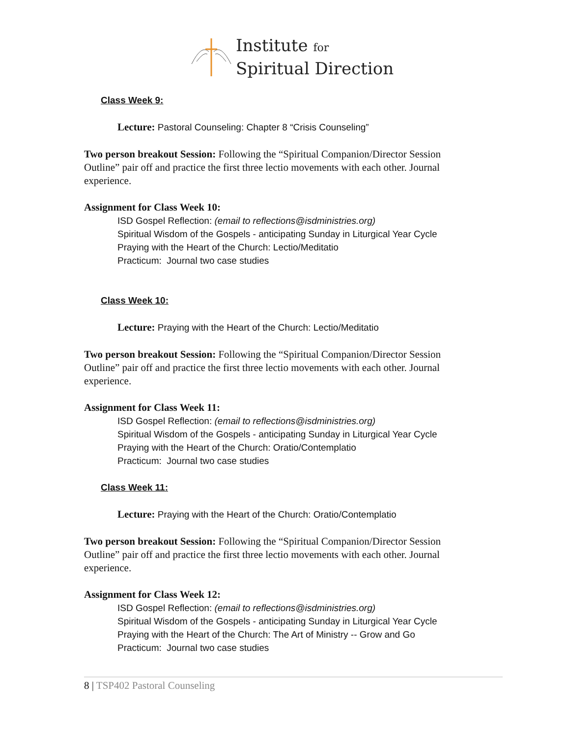Institute for
Spiritual Direction
Class Week 9:
Lecture: Pastoral Counseling: Chapter 8 “Crisis Counseling”
Two person breakout Session: Following the “Spiritual Companion/Director Session Outline” pair off and practice the first three lectio movements with each other. Journal experience.
Assignment for Class Week 10:
ISD Gospel Reflection: (email to reflections@isdministries.org)
Spiritual Wisdom of the Gospels - anticipating Sunday in Liturgical Year Cycle
Praying with the Heart of the Church: Lectio/Meditatio
Practicum: Journal two case studies
Class Week 10:
Lecture: Praying with the Heart of the Church: Lectio/Meditatio
Two person breakout Session: Following the “Spiritual Companion/Director Session Outline” pair off and practice the first three lectio movements with each other. Journal experience.
Assignment for Class Week 11:
ISD Gospel Reflection: (email to reflections@isdministries.org)
Spiritual Wisdom of the Gospels - anticipating Sunday in Liturgical Year Cycle
Praying with the Heart of the Church: Oratio/Contemplatio
Practicum: Journal two case studies
Class Week 11:
Lecture: Praying with the Heart of the Church: Oratio/Contemplatio
Two person breakout Session: Following the “Spiritual Companion/Director Session Outline” pair off and practice the first three lectio movements with each other. Journal experience.
Assignment for Class Week 12:
ISD Gospel Reflection: (email to reflections@isdministries.org)
Spiritual Wisdom of the Gospels - anticipating Sunday in Liturgical Year Cycle
Praying with the Heart of the Church: The Art of Ministry -- Grow and Go
Practicum: Journal two case studies
8 | TSP402 Pastoral Counseling